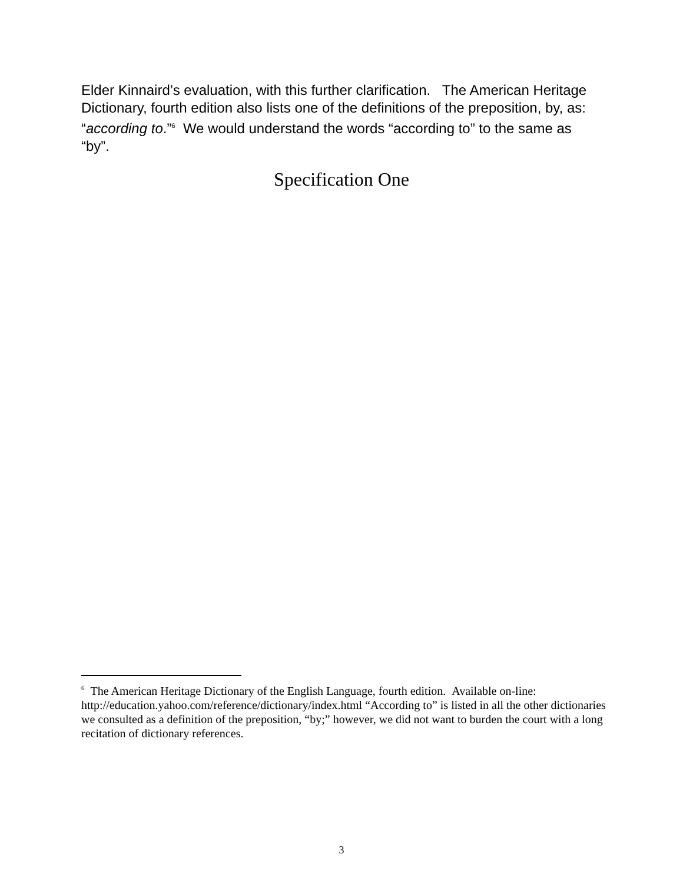Elder Kinnaird’s evaluation, with this further clarification. The American Heritage Dictionary, fourth edition also lists one of the definitions of the preposition, by, as: “according to.”<sup>6</sup> We would understand the words “according to” to the same as “by”.
Specification One
<sup>6</sup> The American Heritage Dictionary of the English Language, fourth edition. Available on-line: http://education.yahoo.com/reference/dictionary/index.html “According to” is listed in all the other dictionaries we consulted as a definition of the preposition, “by;” however, we did not want to burden the court with a long recitation of dictionary references.
3